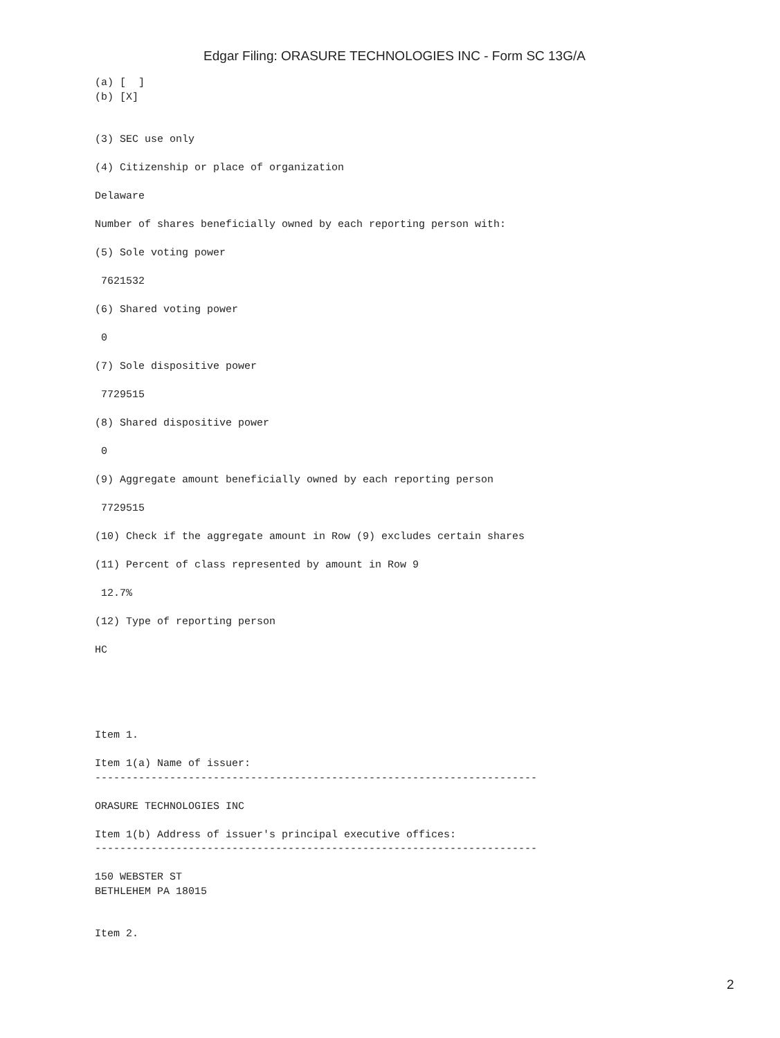Edgar Filing: ORASURE TECHNOLOGIES INC - Form SC 13G/A
(a) [  ]
(b) [X]


(3) SEC use only

(4) Citizenship or place of organization

Delaware

Number of shares beneficially owned by each reporting person with:

(5) Sole voting power

 7621532

(6) Shared voting power

 0

(7) Sole dispositive power

 7729515

(8) Shared dispositive power

 0

(9) Aggregate amount beneficially owned by each reporting person

 7729515

(10) Check if the aggregate amount in Row (9) excludes certain shares

(11) Percent of class represented by amount in Row 9

 12.7%

(12) Type of reporting person

HC





Item 1.

Item 1(a) Name of issuer:
-----------------------------------------------------------------------

ORASURE TECHNOLOGIES INC

Item 1(b) Address of issuer's principal executive offices:
-----------------------------------------------------------------------

150 WEBSTER ST
BETHLEHEM PA 18015


Item 2.
2